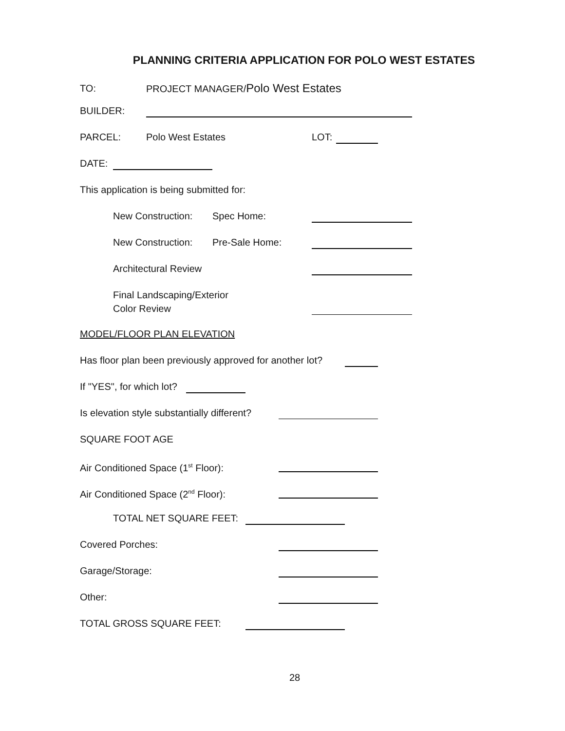PLANNING CRITERIA APPLICATION FOR POLO WEST ESTATES
TO: PROJECT MANAGER/Polo West Estates
BUILDER:
PARCEL: Polo West Estates LOT:
DATE:
This application is being submitted for:
New Construction: Spec Home:
New Construction: Pre-Sale Home:
Architectural Review
Final Landscaping/Exterior
Color Review
MODEL/FLOOR PLAN ELEVATION
Has floor plan been previously approved for another lot?
If "YES", for which lot?
Is elevation style substantially different?
SQUARE FOOT AGE
Air Conditioned Space (1<sup>st</sup> Floor):
Air Conditioned Space (2<sup>nd</sup> Floor):
TOTAL NET SQUARE FEET:
Covered Porches:
Garage/Storage:
Other:
TOTAL GROSS SQUARE FEET:
28